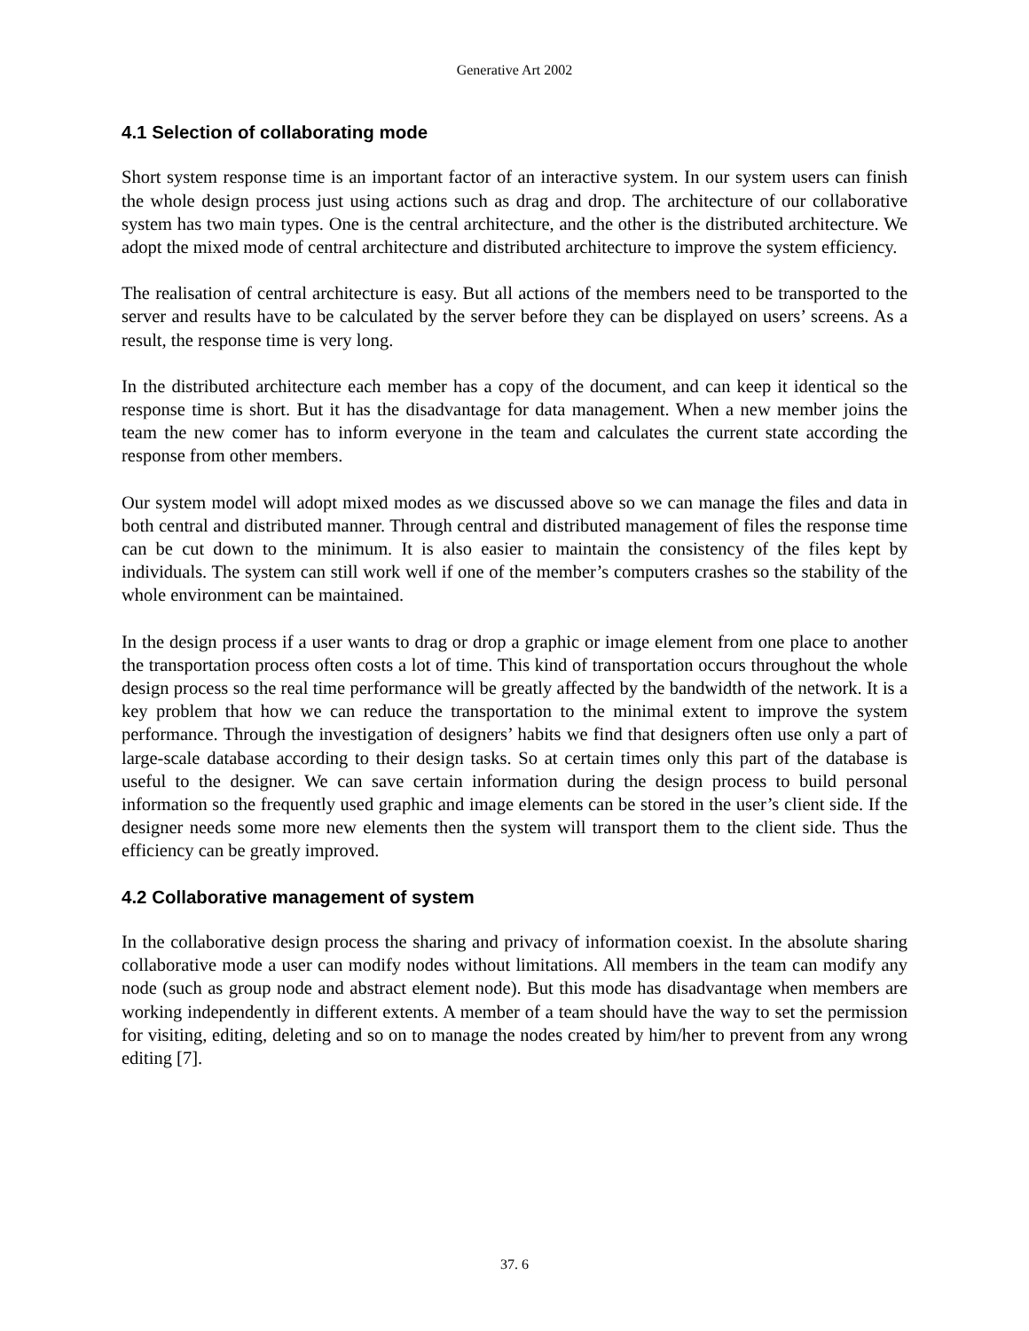Generative Art 2002
4.1 Selection of collaborating mode
Short system response time is an important factor of an interactive system. In our system users can finish the whole design process just using actions such as drag and drop. The architecture of our collaborative system has two main types. One is the central architecture, and the other is the distributed architecture. We adopt the mixed mode of central architecture and distributed architecture to improve the system efficiency.
The realisation of central architecture is easy. But all actions of the members need to be transported to the server and results have to be calculated by the server before they can be displayed on users’ screens. As a result, the response time is very long.
In the distributed architecture each member has a copy of the document, and can keep it identical so the response time is short. But it has the disadvantage for data management. When a new member joins the team the new comer has to inform everyone in the team and calculates the current state according the response from other members.
Our system model will adopt mixed modes as we discussed above so we can manage the files and data in both central and distributed manner. Through central and distributed management of files the response time can be cut down to the minimum. It is also easier to maintain the consistency of the files kept by individuals. The system can still work well if one of the member’s computers crashes so the stability of the whole environment can be maintained.
In the design process if a user wants to drag or drop a graphic or image element from one place to another the transportation process often costs a lot of time. This kind of transportation occurs throughout the whole design process so the real time performance will be greatly affected by the bandwidth of the network. It is a key problem that how we can reduce the transportation to the minimal extent to improve the system performance. Through the investigation of designers’ habits we find that designers often use only a part of large-scale database according to their design tasks. So at certain times only this part of the database is useful to the designer. We can save certain information during the design process to build personal information so the frequently used graphic and image elements can be stored in the user’s client side. If the designer needs some more new elements then the system will transport them to the client side. Thus the efficiency can be greatly improved.
4.2 Collaborative management of system
In the collaborative design process the sharing and privacy of information coexist. In the absolute sharing collaborative mode a user can modify nodes without limitations. All members in the team can modify any node (such as group node and abstract element node). But this mode has disadvantage when members are working independently in different extents. A member of a team should have the way to set the permission for visiting, editing, deleting and so on to manage the nodes created by him/her to prevent from any wrong editing [7].
37. 6